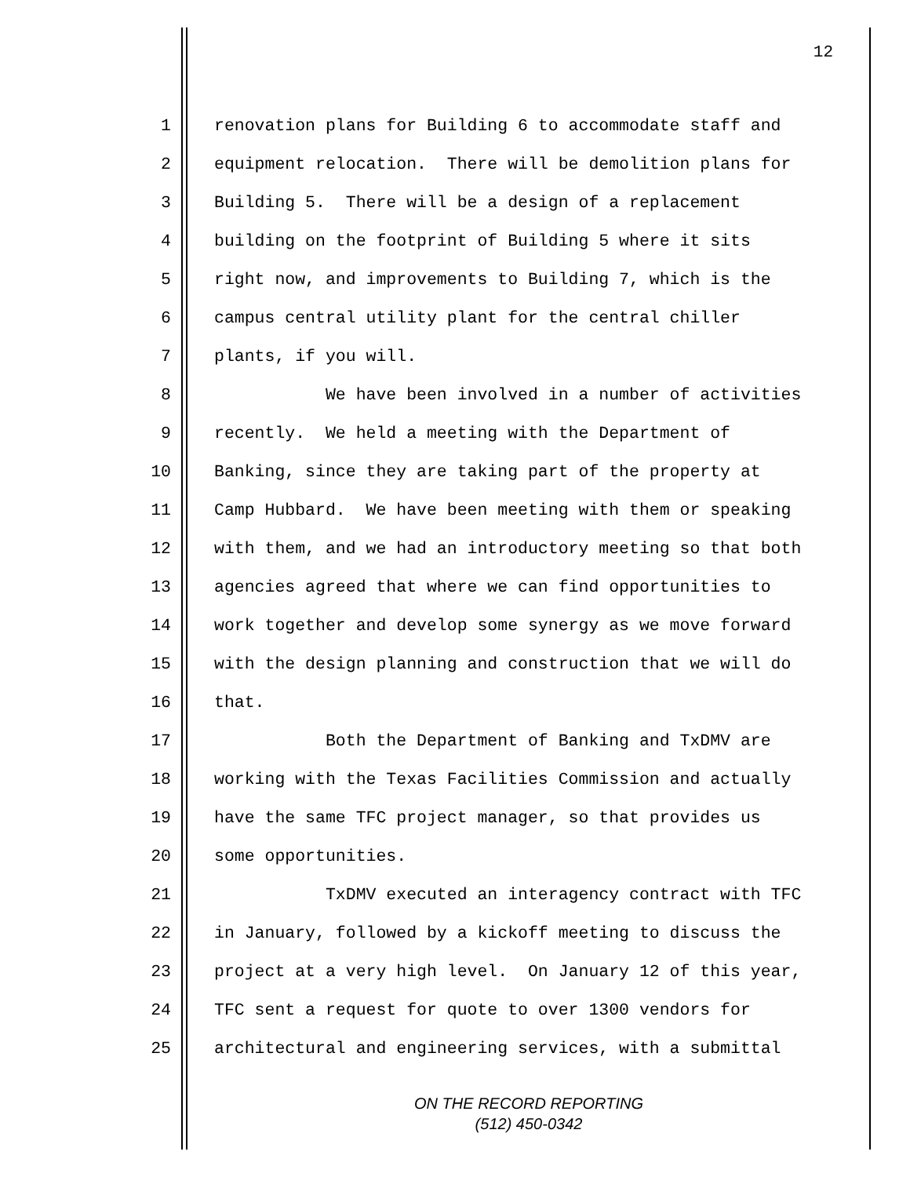12
1 renovation plans for Building 6 to accommodate staff and
2 equipment relocation. There will be demolition plans for
3 Building 5. There will be a design of a replacement
4 building on the footprint of Building 5 where it sits
5 right now, and improvements to Building 7, which is the
6 campus central utility plant for the central chiller
7 plants, if you will.
8 We have been involved in a number of activities
9 recently. We held a meeting with the Department of
10 Banking, since they are taking part of the property at
11 Camp Hubbard. We have been meeting with them or speaking
12 with them, and we had an introductory meeting so that both
13 agencies agreed that where we can find opportunities to
14 work together and develop some synergy as we move forward
15 with the design planning and construction that we will do
16 that.
17 Both the Department of Banking and TxDMV are
18 working with the Texas Facilities Commission and actually
19 have the same TFC project manager, so that provides us
20 some opportunities.
21 TxDMV executed an interagency contract with TFC
22 in January, followed by a kickoff meeting to discuss the
23 project at a very high level. On January 12 of this year,
24 TFC sent a request for quote to over 1300 vendors for
25 architectural and engineering services, with a submittal
ON THE RECORD REPORTING
(512) 450-0342